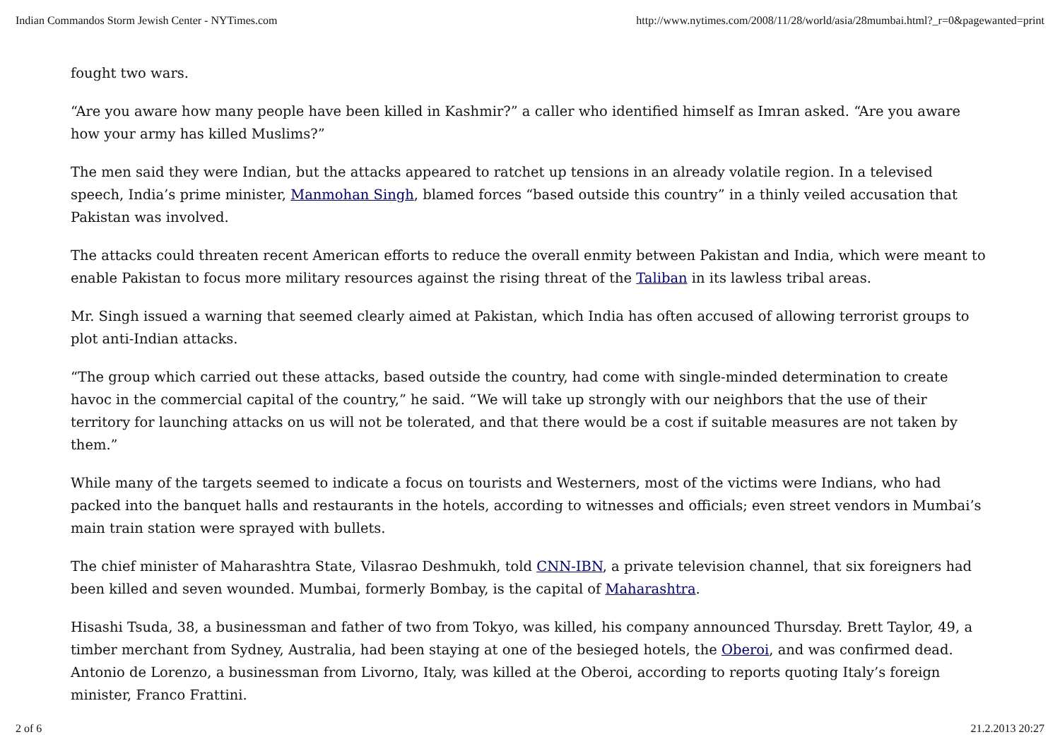Indian Commandos Storm Jewish Center - NYTimes.com http://www.nytimes.com/2008/11/28/world/asia/28mumbai.html?_r=0&pagewanted=print
fought two wars.
“Are you aware how many people have been killed in Kashmir?” a caller who identified himself as Imran asked. “Are you aware how your army has killed Muslims?”
The men said they were Indian, but the attacks appeared to ratchet up tensions in an already volatile region. In a televised speech, India’s prime minister, Manmohan Singh, blamed forces “based outside this country” in a thinly veiled accusation that Pakistan was involved.
The attacks could threaten recent American efforts to reduce the overall enmity between Pakistan and India, which were meant to enable Pakistan to focus more military resources against the rising threat of the Taliban in its lawless tribal areas.
Mr. Singh issued a warning that seemed clearly aimed at Pakistan, which India has often accused of allowing terrorist groups to plot anti-Indian attacks.
“The group which carried out these attacks, based outside the country, had come with single-minded determination to create havoc in the commercial capital of the country,” he said. “We will take up strongly with our neighbors that the use of their territory for launching attacks on us will not be tolerated, and that there would be a cost if suitable measures are not taken by them.”
While many of the targets seemed to indicate a focus on tourists and Westerners, most of the victims were Indians, who had packed into the banquet halls and restaurants in the hotels, according to witnesses and officials; even street vendors in Mumbai’s main train station were sprayed with bullets.
The chief minister of Maharashtra State, Vilasrao Deshmukh, told CNN-IBN, a private television channel, that six foreigners had been killed and seven wounded. Mumbai, formerly Bombay, is the capital of Maharashtra.
Hisashi Tsuda, 38, a businessman and father of two from Tokyo, was killed, his company announced Thursday. Brett Taylor, 49, a timber merchant from Sydney, Australia, had been staying at one of the besieged hotels, the Oberoi, and was confirmed dead. Antonio de Lorenzo, a businessman from Livorno, Italy, was killed at the Oberoi, according to reports quoting Italy’s foreign minister, Franco Frattini.
2 of 6 21.2.2013 20:27